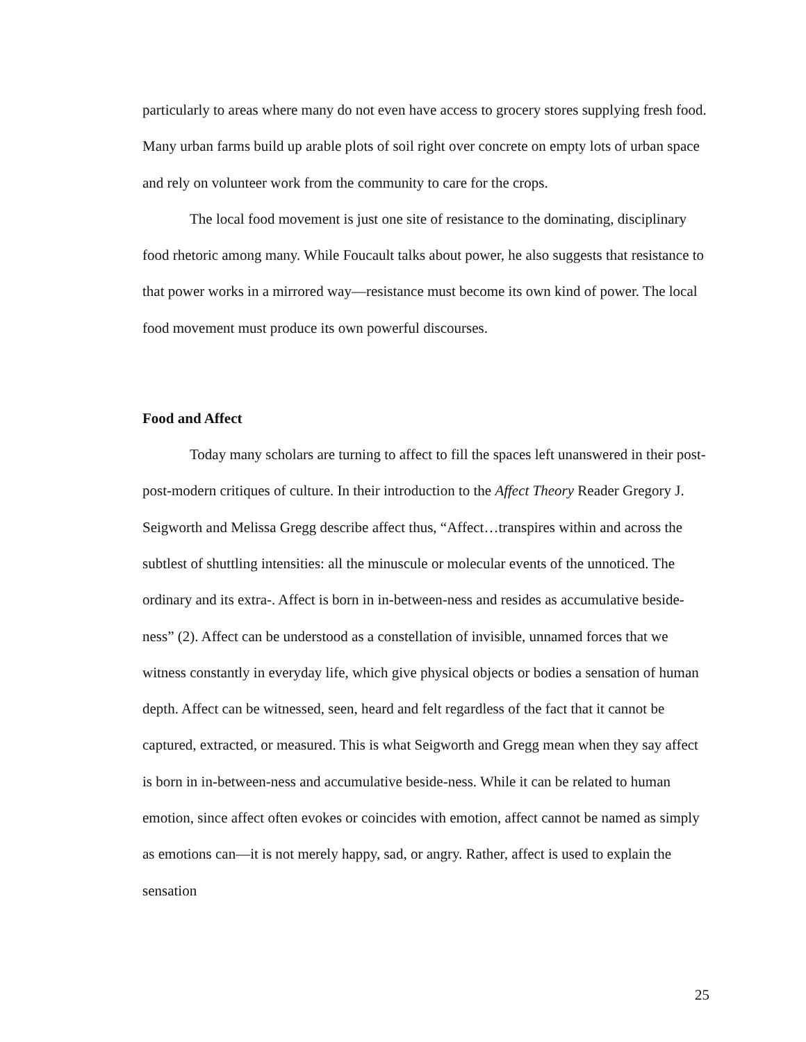particularly to areas where many do not even have access to grocery stores supplying fresh food. Many urban farms build up arable plots of soil right over concrete on empty lots of urban space and rely on volunteer work from the community to care for the crops.
The local food movement is just one site of resistance to the dominating, disciplinary food rhetoric among many. While Foucault talks about power, he also suggests that resistance to that power works in a mirrored way—resistance must become its own kind of power. The local food movement must produce its own powerful discourses.
Food and Affect
Today many scholars are turning to affect to fill the spaces left unanswered in their post-post-modern critiques of culture. In their introduction to the Affect Theory Reader Gregory J. Seigworth and Melissa Gregg describe affect thus, “Affect…transpires within and across the subtlest of shuttling intensities: all the minuscule or molecular events of the unnoticed. The ordinary and its extra-. Affect is born in in-between-ness and resides as accumulative beside-ness” (2). Affect can be understood as a constellation of invisible, unnamed forces that we witness constantly in everyday life, which give physical objects or bodies a sensation of human depth. Affect can be witnessed, seen, heard and felt regardless of the fact that it cannot be captured, extracted, or measured. This is what Seigworth and Gregg mean when they say affect is born in in-between-ness and accumulative beside-ness. While it can be related to human emotion, since affect often evokes or coincides with emotion, affect cannot be named as simply as emotions can—it is not merely happy, sad, or angry. Rather, affect is used to explain the sensation
25